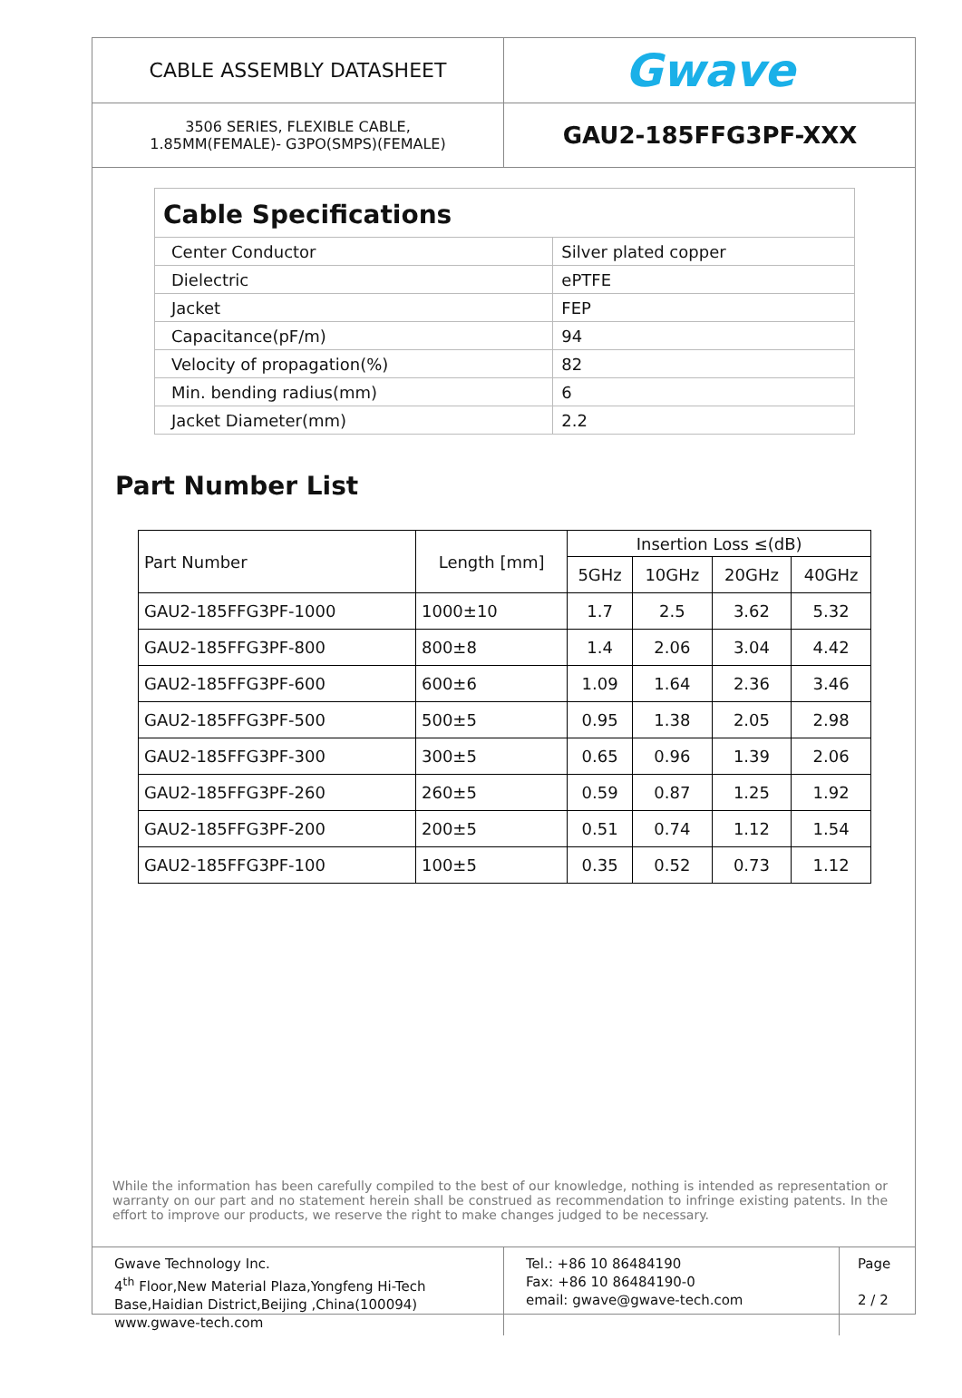CABLE ASSEMBLY DATASHEET
Gwave
3506 SERIES, FLEXIBLE CABLE,
1.85MM(FEMALE)- G3PO(SMPS)(FEMALE)
GAU2-185FFG3PF-XXX
| Cable Specifications | |
| --- | --- |
| Center Conductor | Silver plated copper |
| Dielectric | ePTFE |
| Jacket | FEP |
| Capacitance(pF/m) | 94 |
| Velocity of propagation(%) | 82 |
| Min. bending radius(mm) | 6 |
| Jacket Diameter(mm) | 2.2 |
Part Number List
| Part Number | Length [mm] | Insertion Loss ≤(dB) | | | |
| --- | --- | --- | --- | --- | --- |
| | | 5GHz | 10GHz | 20GHz | 40GHz |
| GAU2-185FFG3PF-1000 | 1000±10 | 1.7 | 2.5 | 3.62 | 5.32 |
| GAU2-185FFG3PF-800 | 800±8 | 1.4 | 2.06 | 3.04 | 4.42 |
| GAU2-185FFG3PF-600 | 600±6 | 1.09 | 1.64 | 2.36 | 3.46 |
| GAU2-185FFG3PF-500 | 500±5 | 0.95 | 1.38 | 2.05 | 2.98 |
| GAU2-185FFG3PF-300 | 300±5 | 0.65 | 0.96 | 1.39 | 2.06 |
| GAU2-185FFG3PF-260 | 260±5 | 0.59 | 0.87 | 1.25 | 1.92 |
| GAU2-185FFG3PF-200 | 200±5 | 0.51 | 0.74 | 1.12 | 1.54 |
| GAU2-185FFG3PF-100 | 100±5 | 0.35 | 0.52 | 0.73 | 1.12 |
While the information has been carefully compiled to the best of our knowledge, nothing is intended as representation or warranty on our part and no statement herein shall be construed as recommendation to infringe existing patents. In the effort to improve our products, we reserve the right to make changes judged to be necessary.
Gwave Technology Inc.
4<sup>th</sup> Floor,New Material Plaza,Yongfeng Hi-Tech Base,Haidian District,Beijing ,China(100094) www.gwave-tech.com
Tel.: +86 10 86484190
Fax: +86 10 86484190-0
email: gwave@gwave-tech.com
Page
2 / 2